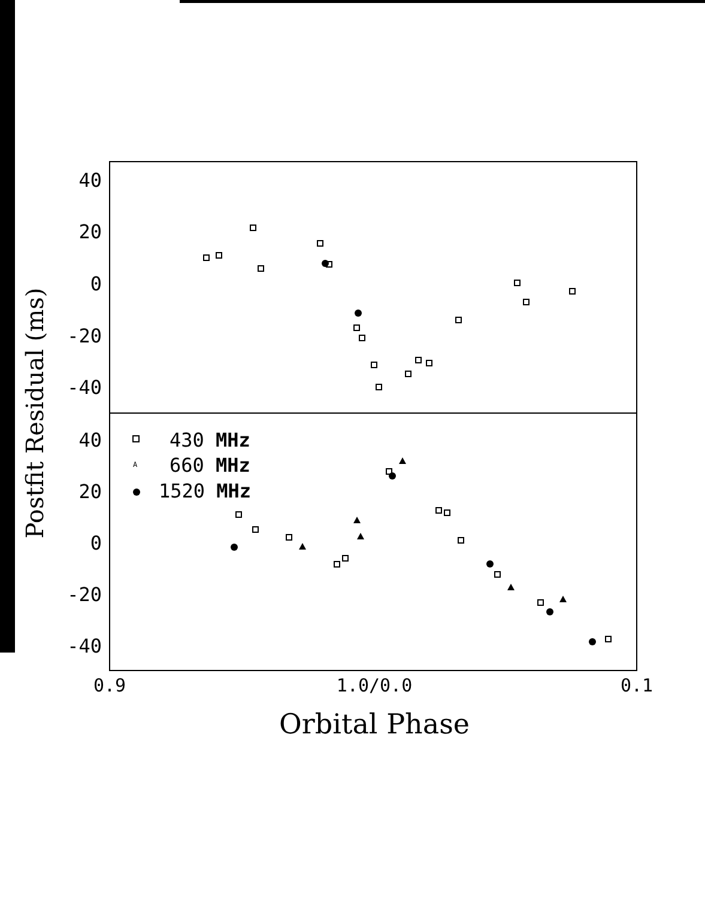40
20
0
-20
-40
40
20
0
-20
-40
0.9
1.0/0.0
0.1
Orbital Phase
Postfit Residual (ms)
430 MHz
A
660 MHz
1520 MHz